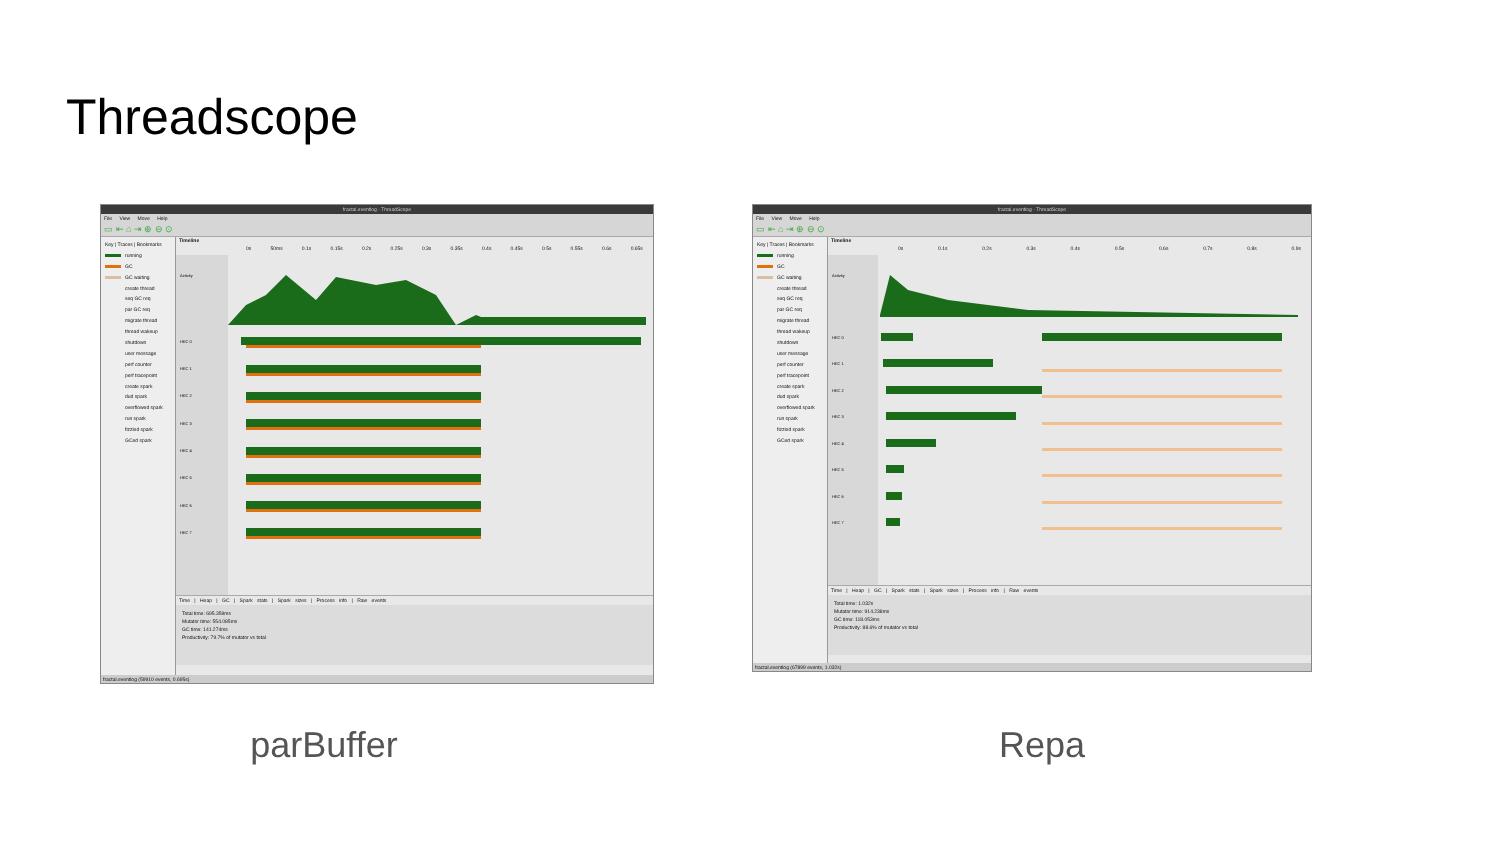Threadscope
fractal.eventlog - ThreadScope
File View Move Help
▭ ⇤ ⌂ ⇥ ⊕ ⊖ ⊙
Key | Traces | Bookmarks
running
GC
GC waiting
create thread
seq GC req
par GC req
migrate thread
thread wakeup
shutdown
user message
perf counter
perf tracepoint
create spark
dud spark
overflowed spark
run spark
fizzled spark
GCed spark
Timeline
0s 50ms 0.1s 0.15s 0.2s 0.25s 0.3s 0.35s 0.4s 0.45s 0.5s 0.55s 0.6s 0.65s
Activity
HEC 0
HEC 1
HEC 2
HEC 3
HEC 4
HEC 5
HEC 6
HEC 7
Time | Heap | GC | Spark stats | Spark sizes | Process info | Raw events
Total time: 695.359ms
Mutator time: 554.085ms
GC time: 141.274ms
Productivity: 79.7% of mutator vs total
fractal.eventlog (59910 events, 0.695s)
fractal.eventlog - ThreadScope
File View Move Help
▭ ⇤ ⌂ ⇥ ⊕ ⊖ ⊙
Key | Traces | Bookmarks
running
GC
GC waiting
create thread
seq GC req
par GC req
migrate thread
thread wakeup
shutdown
user message
perf counter
perf tracepoint
create spark
dud spark
overflowed spark
run spark
fizzled spark
GCed spark
Timeline
0s 0.1s 0.2s 0.3s 0.4s 0.5s 0.6s 0.7s 0.8s 0.9s
Activity
HEC 0
HEC 1
HEC 2
HEC 3
HEC 4
HEC 5
HEC 6
HEC 7
Time | Heap | GC | Spark stats | Spark sizes | Process info | Raw events
Total time: 1.032s
Mutator time: 914.238ms
GC time: 118.053ms
Productivity: 88.6% of mutator vs total
fractal.eventlog (67899 events, 1.032s)
parBuffer Repa